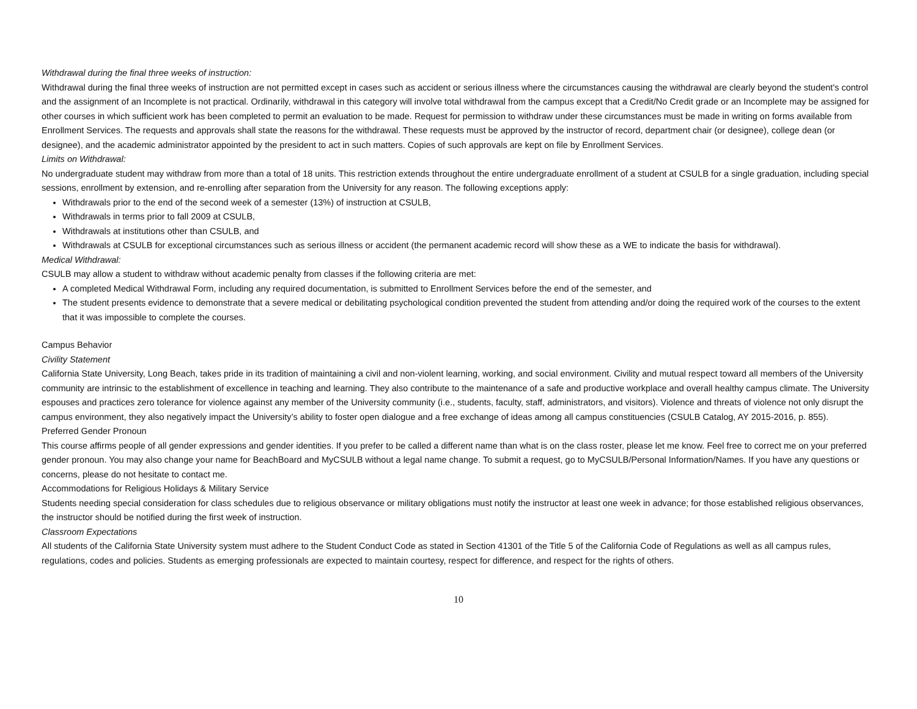Withdrawal during the final three weeks of instruction:
Withdrawal during the final three weeks of instruction are not permitted except in cases such as accident or serious illness where the circumstances causing the withdrawal are clearly beyond the student's control and the assignment of an Incomplete is not practical. Ordinarily, withdrawal in this category will involve total withdrawal from the campus except that a Credit/No Credit grade or an Incomplete may be assigned for other courses in which sufficient work has been completed to permit an evaluation to be made. Request for permission to withdraw under these circumstances must be made in writing on forms available from Enrollment Services. The requests and approvals shall state the reasons for the withdrawal. These requests must be approved by the instructor of record, department chair (or designee), college dean (or designee), and the academic administrator appointed by the president to act in such matters. Copies of such approvals are kept on file by Enrollment Services.
Limits on Withdrawal:
No undergraduate student may withdraw from more than a total of 18 units. This restriction extends throughout the entire undergraduate enrollment of a student at CSULB for a single graduation, including special sessions, enrollment by extension, and re-enrolling after separation from the University for any reason. The following exceptions apply:
Withdrawals prior to the end of the second week of a semester (13%) of instruction at CSULB,
Withdrawals in terms prior to fall 2009 at CSULB,
Withdrawals at institutions other than CSULB, and
Withdrawals at CSULB for exceptional circumstances such as serious illness or accident (the permanent academic record will show these as a WE to indicate the basis for withdrawal).
Medical Withdrawal:
CSULB may allow a student to withdraw without academic penalty from classes if the following criteria are met:
A completed Medical Withdrawal Form, including any required documentation, is submitted to Enrollment Services before the end of the semester, and
The student presents evidence to demonstrate that a severe medical or debilitating psychological condition prevented the student from attending and/or doing the required work of the courses to the extent that it was impossible to complete the courses.
Campus Behavior
Civility Statement
California State University, Long Beach, takes pride in its tradition of maintaining a civil and non-violent learning, working, and social environment. Civility and mutual respect toward all members of the University community are intrinsic to the establishment of excellence in teaching and learning. They also contribute to the maintenance of a safe and productive workplace and overall healthy campus climate. The University espouses and practices zero tolerance for violence against any member of the University community (i.e., students, faculty, staff, administrators, and visitors). Violence and threats of violence not only disrupt the campus environment, they also negatively impact the University’s ability to foster open dialogue and a free exchange of ideas among all campus constituencies (CSULB Catalog, AY 2015-2016, p. 855).
Preferred Gender Pronoun
This course affirms people of all gender expressions and gender identities. If you prefer to be called a different name than what is on the class roster, please let me know. Feel free to correct me on your preferred gender pronoun. You may also change your name for BeachBoard and MyCSULB without a legal name change. To submit a request, go to MyCSULB/Personal Information/Names. If you have any questions or concerns, please do not hesitate to contact me.
Accommodations for Religious Holidays & Military Service
Students needing special consideration for class schedules due to religious observance or military obligations must notify the instructor at least one week in advance; for those established religious observances, the instructor should be notified during the first week of instruction.
Classroom Expectations
All students of the California State University system must adhere to the Student Conduct Code as stated in Section 41301 of the Title 5 of the California Code of Regulations as well as all campus rules, regulations, codes and policies. Students as emerging professionals are expected to maintain courtesy, respect for difference, and respect for the rights of others.
10